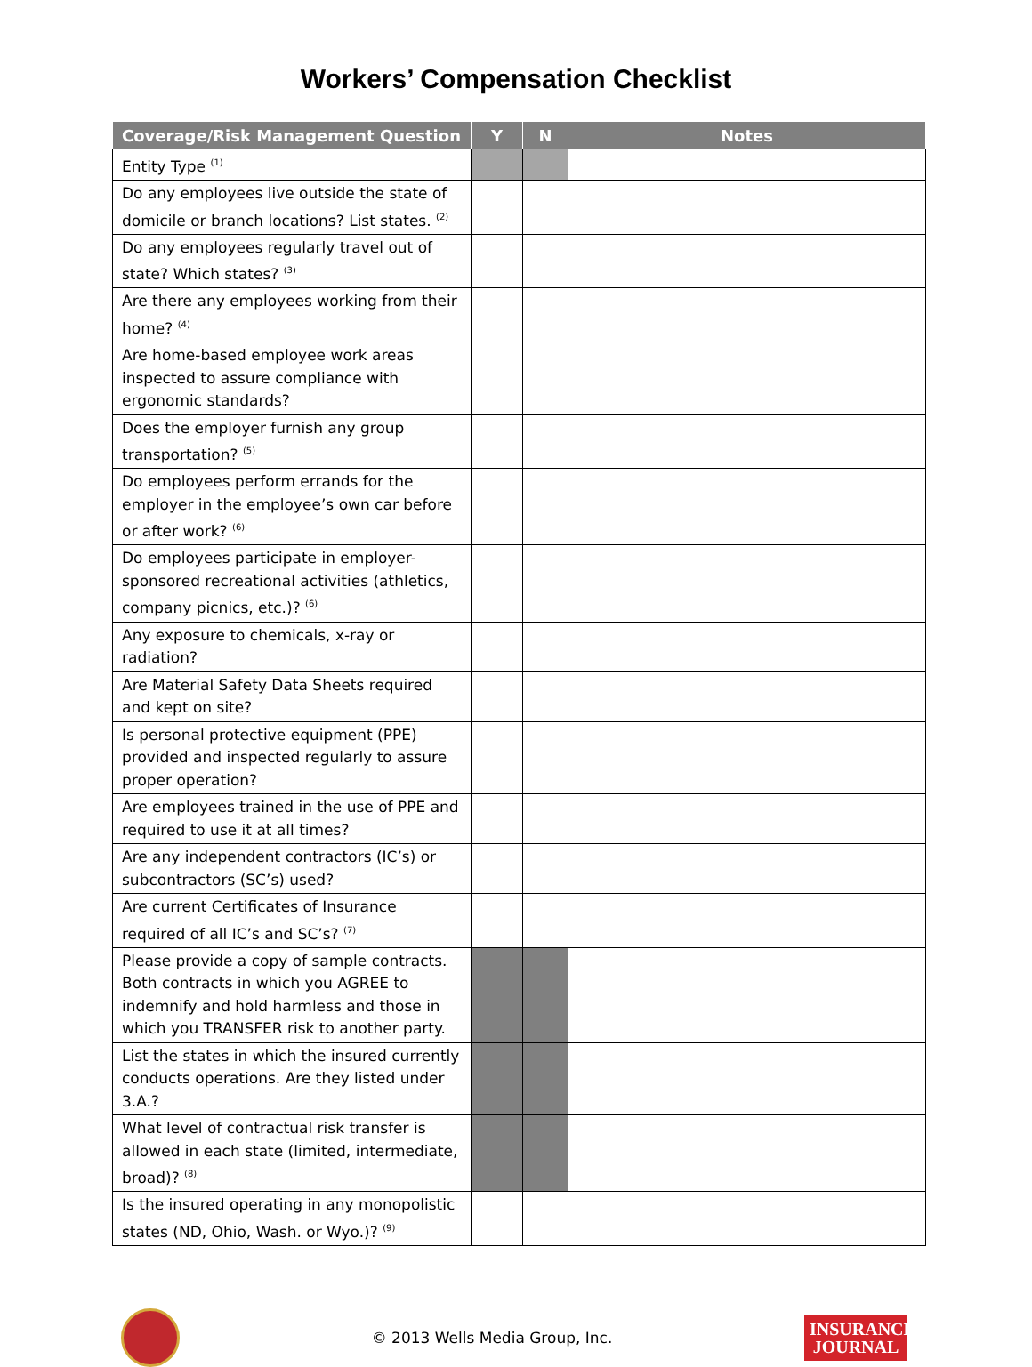Workers’ Compensation Checklist
| Coverage/Risk Management Question | Y | N | Notes |
| --- | --- | --- | --- |
| Entity Type <sup>(1)</sup> | | | |
| Do any employees live outside the state of domicile or branch locations? List states. <sup>(2)</sup> | | | |
| Do any employees regularly travel out of state? Which states? <sup>(3)</sup> | | | |
| Are there any employees working from their home? <sup>(4)</sup> | | | |
| Are home-based employee work areas inspected to assure compliance with ergonomic standards? | | | |
| Does the employer furnish any group transportation? <sup>(5)</sup> | | | |
| Do employees perform errands for the employer in the employee’s own car before or after work? <sup>(6)</sup> | | | |
| Do employees participate in employer-sponsored recreational activities (athletics, company picnics, etc.)? <sup>(6)</sup> | | | |
| Any exposure to chemicals, x-ray or radiation? | | | |
| Are Material Safety Data Sheets required and kept on site? | | | |
| Is personal protective equipment (PPE) provided and inspected regularly to assure proper operation? | | | |
| Are employees trained in the use of PPE and required to use it at all times? | | | |
| Are any independent contractors (IC’s) or subcontractors (SC’s) used? | | | |
| Are current Certificates of Insurance required of all IC’s and SC’s? <sup>(7)</sup> | | | |
| Please provide a copy of sample contracts. Both contracts in which you AGREE to indemnify and hold harmless and those in which you TRANSFER risk to another party. | | | |
| List the states in which the insured currently conducts operations. Are they listed under 3.A.? | | | |
| What level of contractual risk transfer is allowed in each state (limited, intermediate, broad)? <sup>(8)</sup> | | | |
| Is the insured operating in any monopolistic states (ND, Ohio, Wash. or Wyo.)? <sup>(9)</sup> | | | |
© 2013 Wells Media Group, Inc.
INSURANCE
JOURNAL